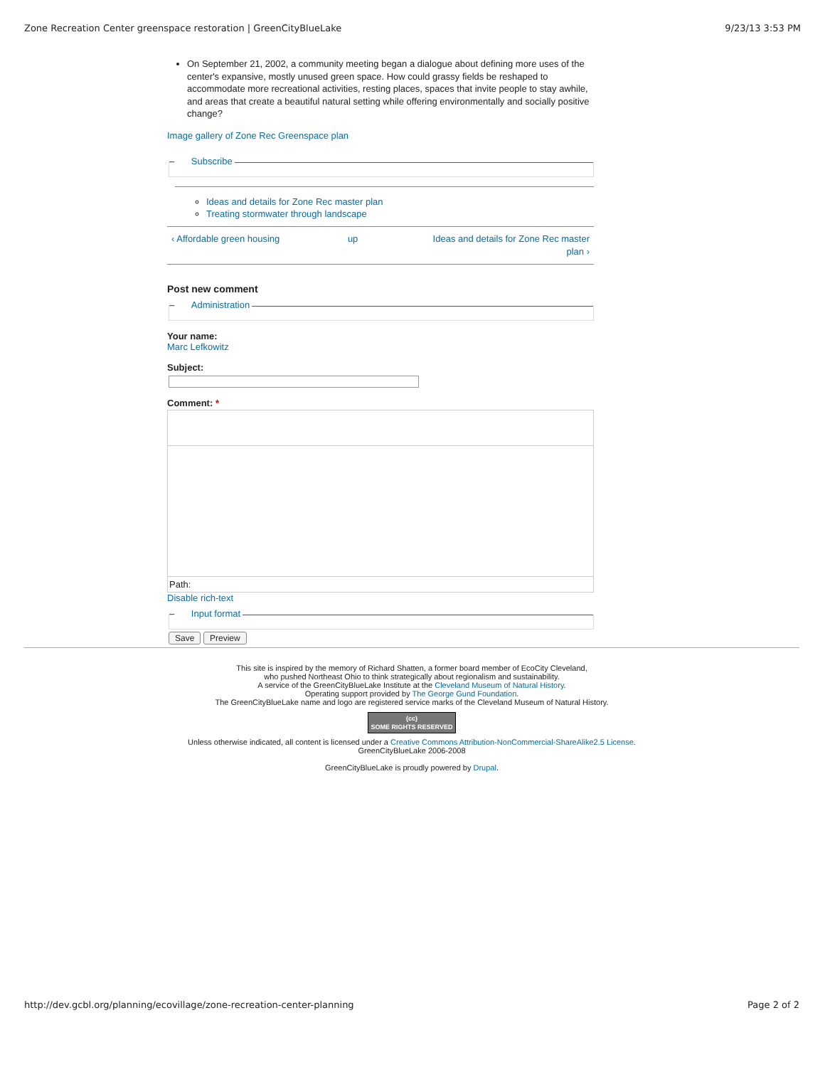Zone Recreation Center greenspace restoration | GreenCityBlueLake 9/23/13 3:53 PM
On September 21, 2002, a community meeting began a dialogue about defining more uses of the center's expansive, mostly unused green space. How could grassy fields be reshaped to accommodate more recreational activities, resting places, spaces that invite people to stay awhile, and areas that create a beautiful natural setting while offering environmentally and socially positive change?
Image gallery of Zone Rec Greenspace plan
– Subscribe
Ideas and details for Zone Rec master plan
Treating stormwater through landscape
‹ Affordable green housing up Ideas and details for Zone Rec master plan ›
Post new comment
– Administration
Your name:
Marc Lefkowitz
Subject:
Comment: *
Path:
Disable rich-text
– Input format
Save Preview
This site is inspired by the memory of Richard Shatten, a former board member of EcoCity Cleveland,
who pushed Northeast Ohio to think strategically about regionalism and sustainability.
A service of the GreenCityBlueLake Institute at the Cleveland Museum of Natural History.
Operating support provided by The George Gund Foundation.
The GreenCityBlueLake name and logo are registered service marks of the Cleveland Museum of Natural History.
(cc)
SOME RIGHTS RESERVED
Unless otherwise indicated, all content is licensed under a Creative Commons Attribution-NonCommercial-ShareAlike2.5 License.
GreenCityBlueLake 2006-2008
GreenCityBlueLake is proudly powered by Drupal.
http://dev.gcbl.org/planning/ecovillage/zone-recreation-center-planning Page 2 of 2